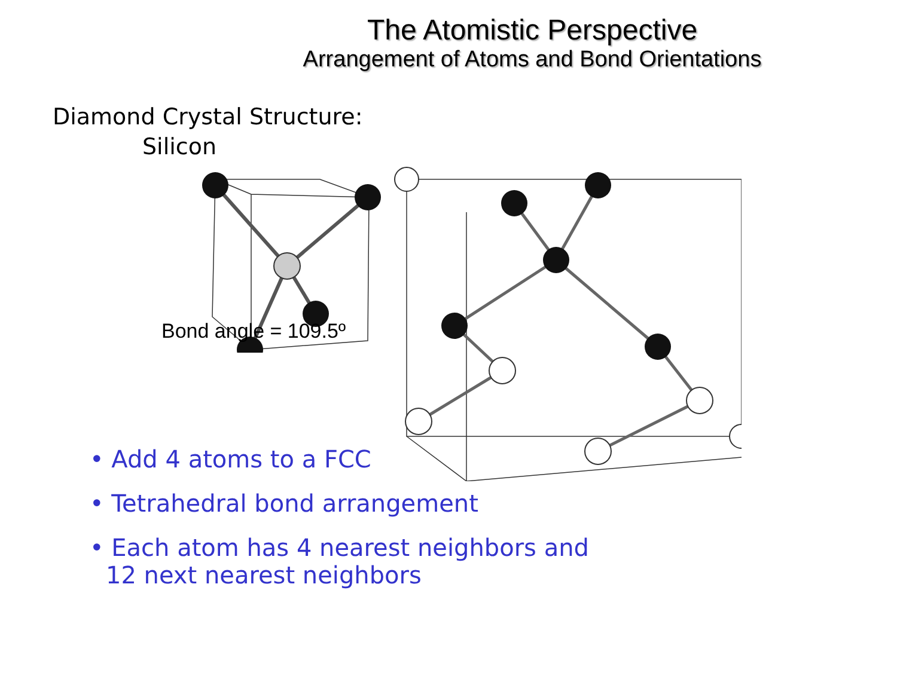The Atomistic Perspective
Arrangement of Atoms and Bond Orientations
Diamond Crystal Structure:
Silicon
Bond angle = 109.5º
• Add 4 atoms to a FCC
• Tetrahedral bond arrangement
• Each atom has 4 nearest neighbors and
12 next nearest neighbors